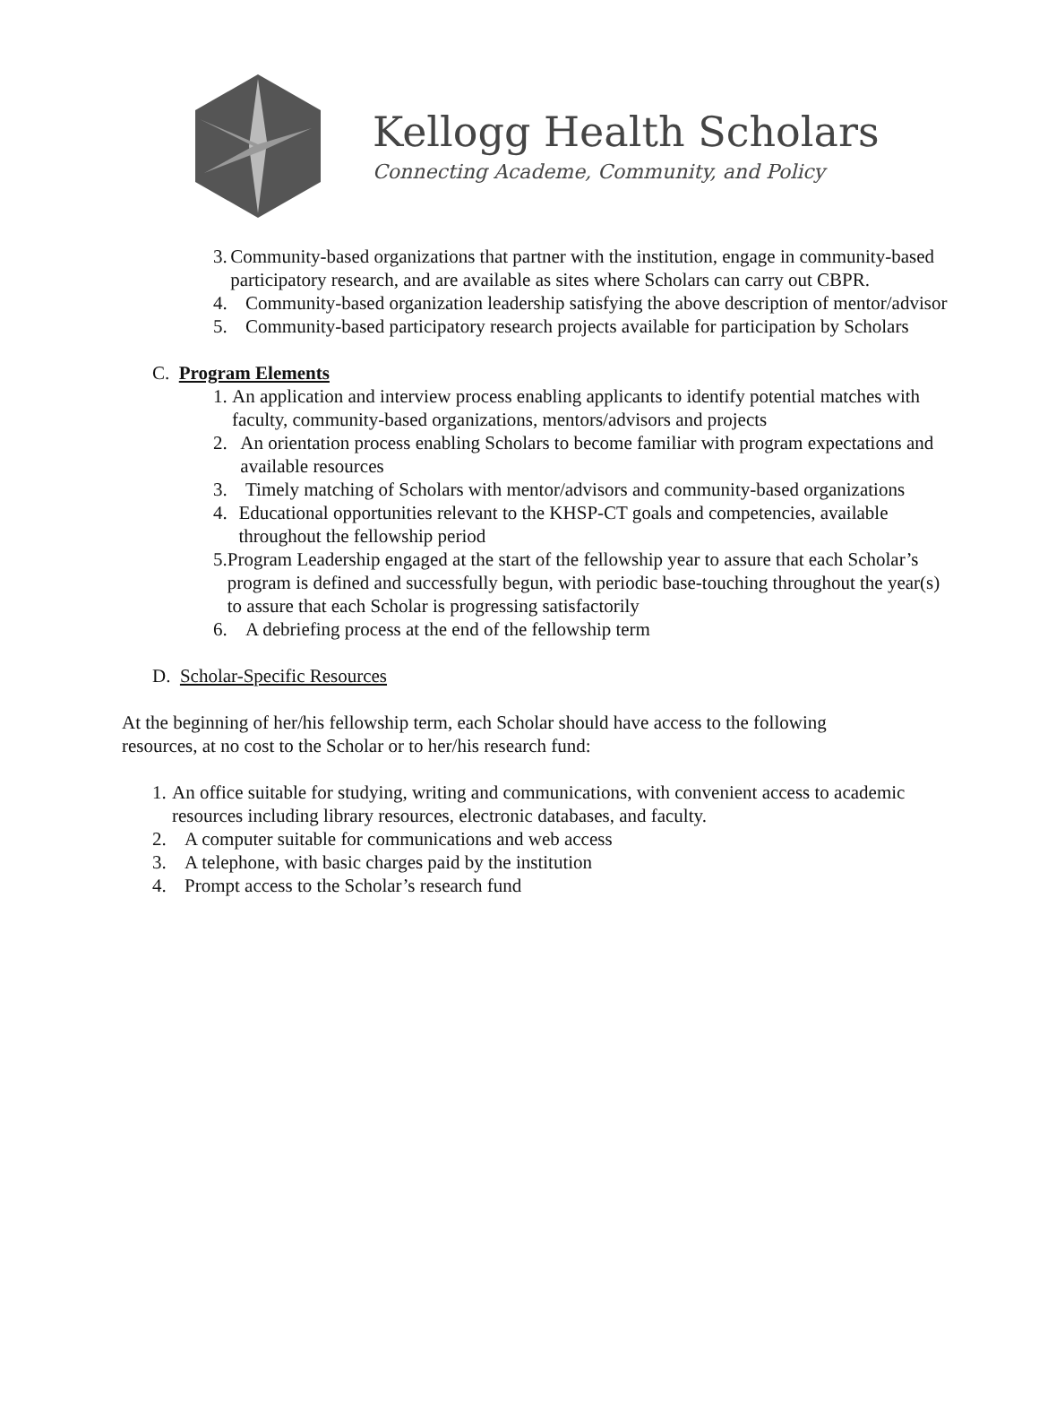Kellogg Health Scholars
Connecting Academe, Community, and Policy
3. Community-based organizations that partner with the institution, engage in community-based participatory research, and are available as sites where Scholars can carry out CBPR.
4. Community-based organization leadership satisfying the above description of mentor/advisor
5. Community-based participatory research projects available for participation by Scholars
C. Program Elements
1. An application and interview process enabling applicants to identify potential matches with faculty, community-based organizations, mentors/advisors and projects
2. An orientation process enabling Scholars to become familiar with program expectations and available resources
3. Timely matching of Scholars with mentor/advisors and community-based organizations
4. Educational opportunities relevant to the KHSP-CT goals and competencies, available throughout the fellowship period
5. Program Leadership engaged at the start of the fellowship year to assure that each Scholar’s program is defined and successfully begun, with periodic base-touching throughout the year(s) to assure that each Scholar is progressing satisfactorily
6. A debriefing process at the end of the fellowship term
D. Scholar-Specific Resources
At the beginning of her/his fellowship term, each Scholar should have access to the following resources, at no cost to the Scholar or to her/his research fund:
1. An office suitable for studying, writing and communications, with convenient access to academic resources including library resources, electronic databases, and faculty.
2. A computer suitable for communications and web access
3. A telephone, with basic charges paid by the institution
4. Prompt access to the Scholar’s research fund